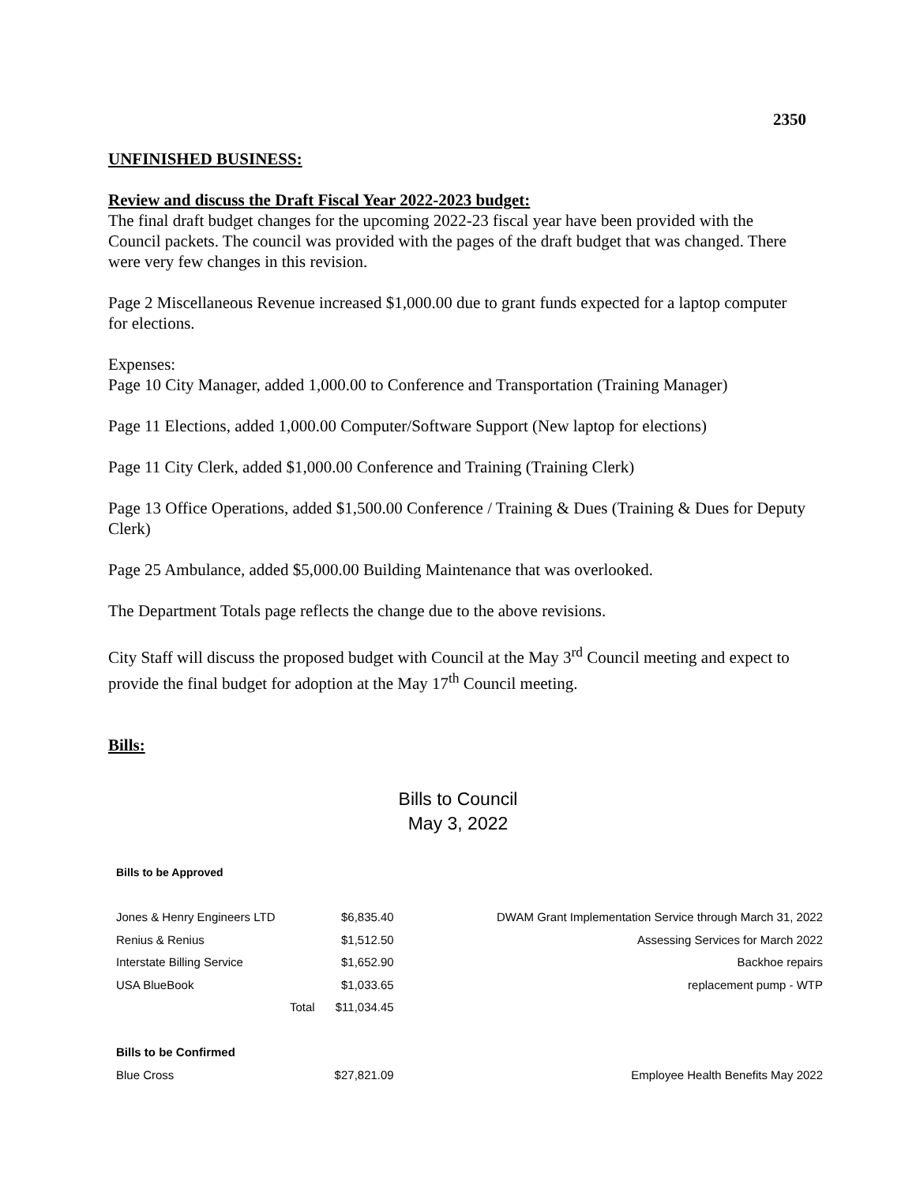2350
UNFINISHED BUSINESS:
Review and discuss the Draft Fiscal Year 2022-2023 budget:
The final draft budget changes for the upcoming 2022-23 fiscal year have been provided with the Council packets. The council was provided with the pages of the draft budget that was changed. There were very few changes in this revision.
Page 2 Miscellaneous Revenue increased $1,000.00 due to grant funds expected for a laptop computer for elections.
Expenses:
Page 10 City Manager, added 1,000.00 to Conference and Transportation (Training Manager)
Page 11 Elections, added 1,000.00 Computer/Software Support (New laptop for elections)
Page 11 City Clerk, added $1,000.00 Conference and Training (Training Clerk)
Page 13 Office Operations, added $1,500.00 Conference / Training & Dues (Training & Dues for Deputy Clerk)
Page 25 Ambulance, added $5,000.00 Building Maintenance that was overlooked.
The Department Totals page reflects the change due to the above revisions.
City Staff will discuss the proposed budget with Council at the May 3<sup>rd</sup> Council meeting and expect to provide the final budget for adoption at the May 17<sup>th</sup> Council meeting.
Bills:
Bills to Council
May 3, 2022
| Bills to be Approved | | | |
| Jones & Henry Engineers LTD | | $6,835.40 | DWAM Grant Implementation Service through March 31, 2022 |
| Renius & Renius | | $1,512.50 | Assessing Services for March 2022 |
| Interstate Billing Service | | $1,652.90 | Backhoe repairs |
| USA BlueBook | | $1,033.65 | replacement pump - WTP |
| | Total | $11,034.45 | |
| Bills to be Confirmed | | | |
| Blue Cross | | $27,821.09 | Employee Health Benefits May 2022 |